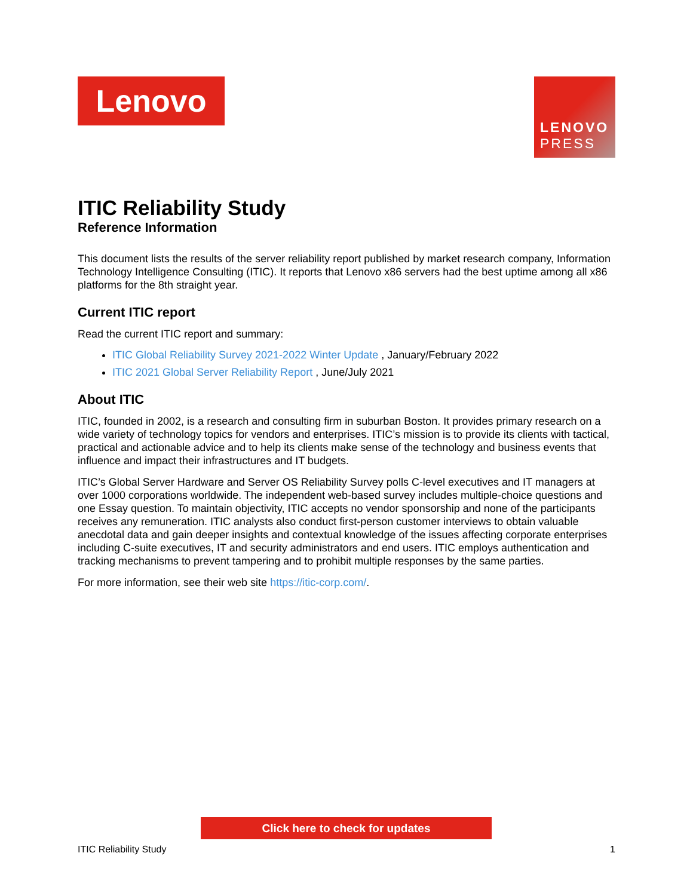Lenovo
LENOVO
PRESS
ITIC Reliability Study
Reference Information
This document lists the results of the server reliability report published by market research company, Information Technology Intelligence Consulting (ITIC). It reports that Lenovo x86 servers had the best uptime among all x86 platforms for the 8th straight year.
Current ITIC report
Read the current ITIC report and summary:
ITIC Global Reliability Survey 2021-2022 Winter Update , January/February 2022
ITIC 2021 Global Server Reliability Report , June/July 2021
About ITIC
ITIC, founded in 2002, is a research and consulting firm in suburban Boston. It provides primary research on a wide variety of technology topics for vendors and enterprises. ITIC’s mission is to provide its clients with tactical, practical and actionable advice and to help its clients make sense of the technology and business events that influence and impact their infrastructures and IT budgets.
ITIC’s Global Server Hardware and Server OS Reliability Survey polls C-level executives and IT managers at over 1000 corporations worldwide. The independent web-based survey includes multiple-choice questions and one Essay question. To maintain objectivity, ITIC accepts no vendor sponsorship and none of the participants receives any remuneration. ITIC analysts also conduct first-person customer interviews to obtain valuable anecdotal data and gain deeper insights and contextual knowledge of the issues affecting corporate enterprises including C-suite executives, IT and security administrators and end users. ITIC employs authentication and tracking mechanisms to prevent tampering and to prohibit multiple responses by the same parties.
For more information, see their web site https://itic-corp.com/.
Click here to check for updates
ITIC Reliability Study 1